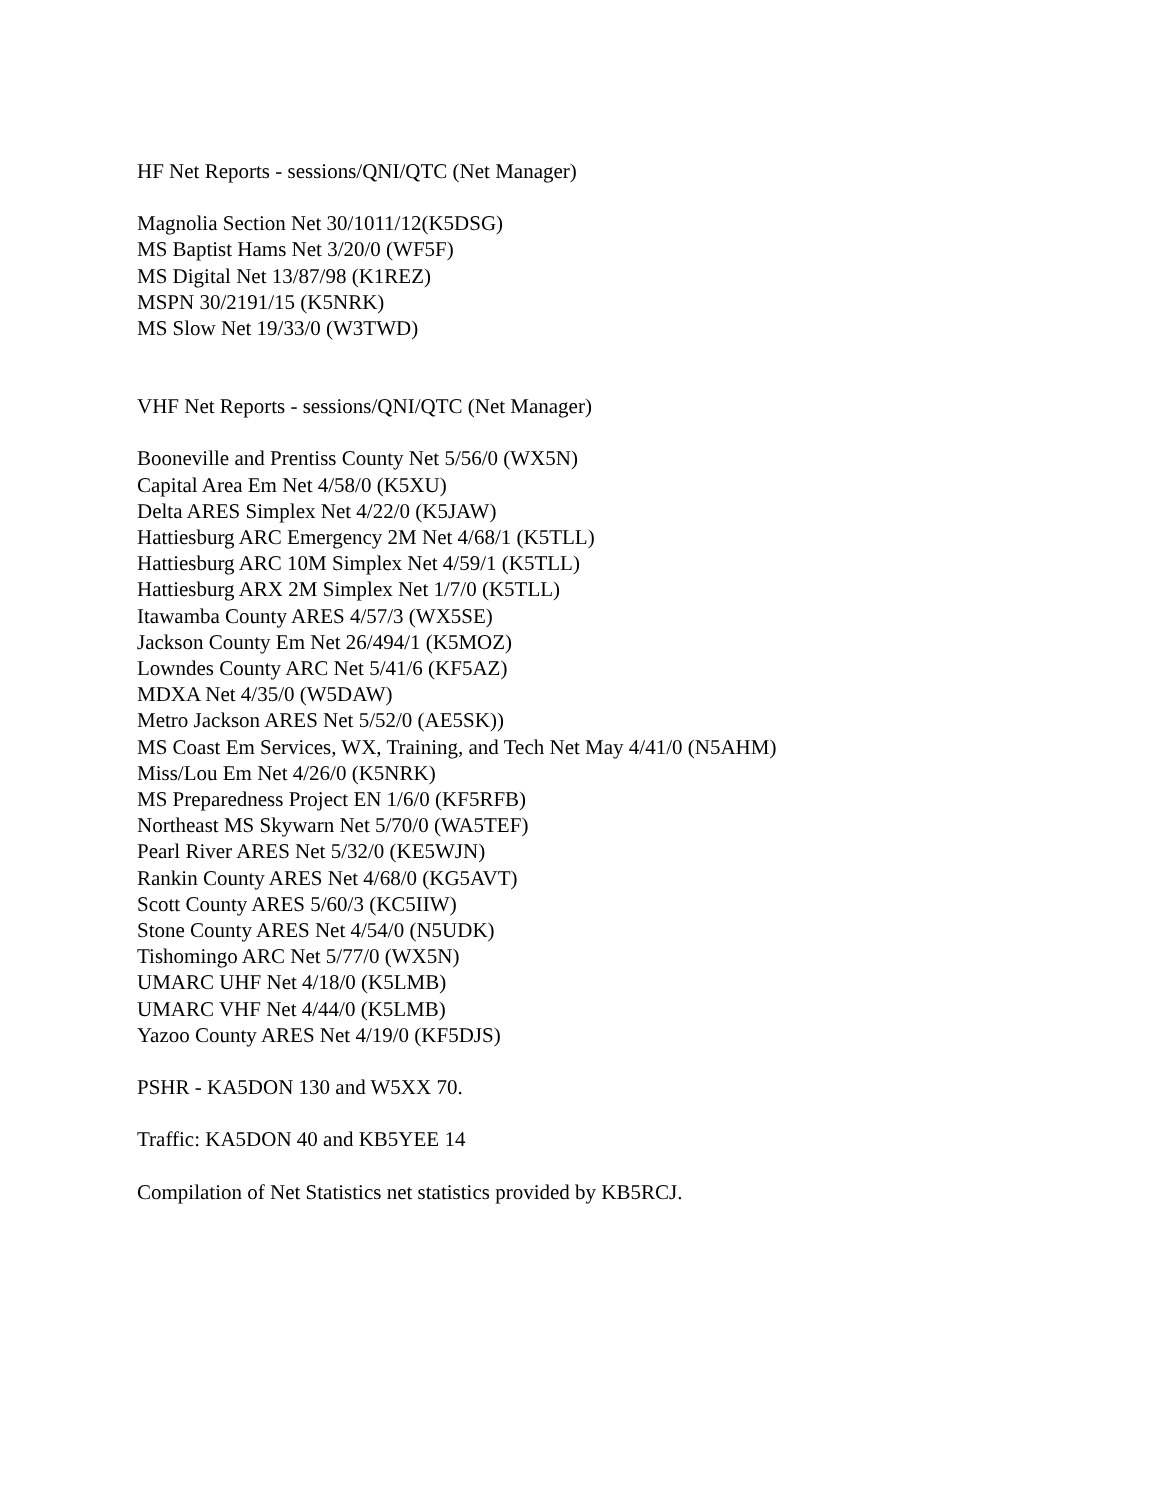HF Net Reports - sessions/QNI/QTC (Net Manager)
Magnolia Section Net 30/1011/12(K5DSG)
MS Baptist Hams Net 3/20/0 (WF5F)
MS Digital Net 13/87/98 (K1REZ)
MSPN 30/2191/15 (K5NRK)
MS Slow Net 19/33/0 (W3TWD)
VHF Net Reports - sessions/QNI/QTC (Net Manager)
Booneville and Prentiss County Net 5/56/0 (WX5N)
Capital Area Em Net 4/58/0 (K5XU)
Delta ARES Simplex Net 4/22/0 (K5JAW)
Hattiesburg ARC Emergency 2M Net 4/68/1 (K5TLL)
Hattiesburg ARC 10M Simplex Net 4/59/1 (K5TLL)
Hattiesburg ARX 2M Simplex Net 1/7/0 (K5TLL)
Itawamba County ARES 4/57/3 (WX5SE)
Jackson County Em Net 26/494/1 (K5MOZ)
Lowndes County ARC Net 5/41/6 (KF5AZ)
MDXA Net 4/35/0 (W5DAW)
Metro Jackson ARES Net 5/52/0 (AE5SK))
MS Coast Em Services, WX, Training, and Tech Net May 4/41/0 (N5AHM)
Miss/Lou Em Net 4/26/0 (K5NRK)
MS Preparedness Project EN 1/6/0 (KF5RFB)
Northeast MS Skywarn Net 5/70/0 (WA5TEF)
Pearl River ARES Net 5/32/0 (KE5WJN)
Rankin County ARES Net 4/68/0 (KG5AVT)
Scott County ARES 5/60/3 (KC5IIW)
Stone County ARES Net 4/54/0 (N5UDK)
Tishomingo ARC Net 5/77/0 (WX5N)
UMARC UHF Net 4/18/0 (K5LMB)
UMARC VHF Net 4/44/0 (K5LMB)
Yazoo County ARES Net 4/19/0 (KF5DJS)
PSHR - KA5DON 130 and W5XX 70.
Traffic: KA5DON 40 and KB5YEE 14
Compilation of Net Statistics net statistics provided by KB5RCJ.